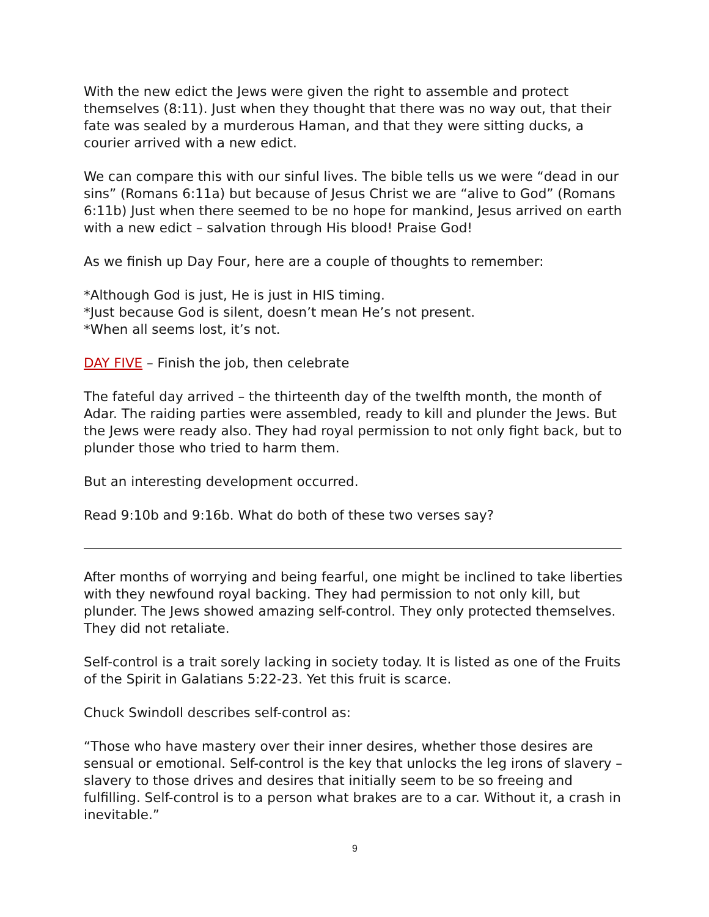With the new edict the Jews were given the right to assemble and protect themselves (8:11). Just when they thought that there was no way out, that their fate was sealed by a murderous Haman, and that they were sitting ducks, a courier arrived with a new edict.
We can compare this with our sinful lives. The bible tells us we were “dead in our sins” (Romans 6:11a) but because of Jesus Christ we are “alive to God” (Romans 6:11b) Just when there seemed to be no hope for mankind, Jesus arrived on earth with a new edict – salvation through His blood! Praise God!
As we finish up Day Four, here are a couple of thoughts to remember:
*Although God is just, He is just in HIS timing.
*Just because God is silent, doesn’t mean He’s not present.
*When all seems lost, it’s not.
DAY FIVE – Finish the job, then celebrate
The fateful day arrived – the thirteenth day of the twelfth month, the month of Adar. The raiding parties were assembled, ready to kill and plunder the Jews. But the Jews were ready also. They had royal permission to not only fight back, but to plunder those who tried to harm them.
But an interesting development occurred.
Read 9:10b and 9:16b. What do both of these two verses say?
After months of worrying and being fearful, one might be inclined to take liberties with they newfound royal backing. They had permission to not only kill, but plunder. The Jews showed amazing self-control. They only protected themselves. They did not retaliate.
Self-control is a trait sorely lacking in society today. It is listed as one of the Fruits of the Spirit in Galatians 5:22-23. Yet this fruit is scarce.
Chuck Swindoll describes self-control as:
“Those who have mastery over their inner desires, whether those desires are sensual or emotional. Self-control is the key that unlocks the leg irons of slavery – slavery to those drives and desires that initially seem to be so freeing and fulfilling. Self-control is to a person what brakes are to a car. Without it, a crash in inevitable.”
9